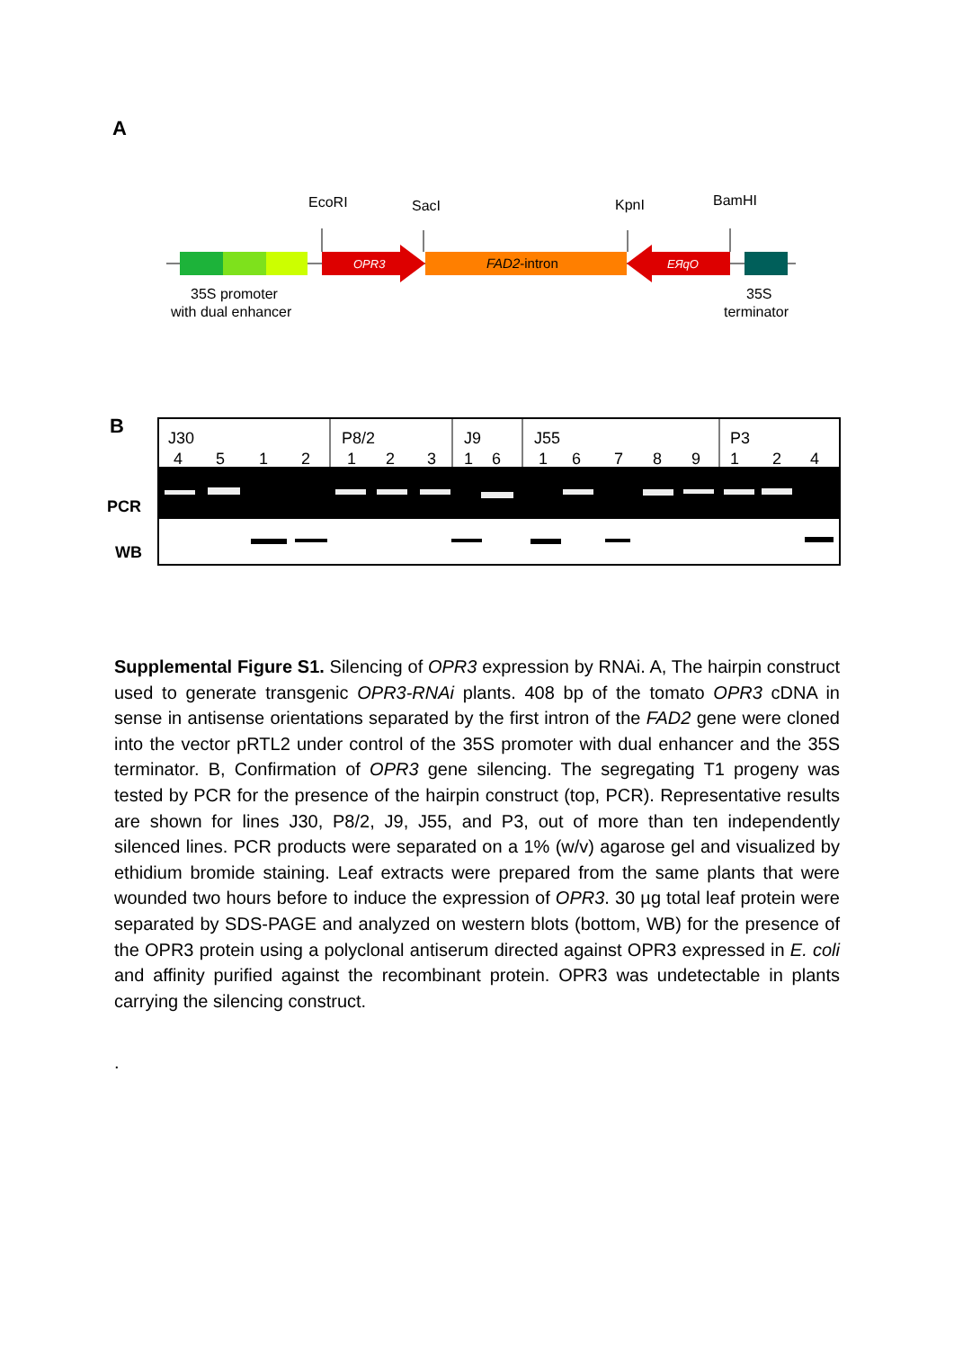A
EcoRI
SacI
KpnI
BamHI
OPR3
FAD2-intron
EЯqO
35S promoter
with dual enhancer
35S
terminator
B
PCR
WB
J30
P8/2
J9
J55
P3
45121231616789124
Supplemental Figure S1. Silencing of OPR3 expression by RNAi. A, The hairpin construct used to generate transgenic OPR3-RNAi plants. 408 bp of the tomato OPR3 cDNA in sense in antisense orientations separated by the first intron of the FAD2 gene were cloned into the vector pRTL2 under control of the 35S promoter with dual enhancer and the 35S terminator. B, Confirmation of OPR3 gene silencing. The segregating T1 progeny was tested by PCR for the presence of the hairpin construct (top, PCR). Representative results are shown for lines J30, P8/2, J9, J55, and P3, out of more than ten independently silenced lines. PCR products were separated on a 1% (w/v) agarose gel and visualized by ethidium bromide staining. Leaf extracts were prepared from the same plants that were wounded two hours before to induce the expression of OPR3. 30 µg total leaf protein were separated by SDS-PAGE and analyzed on western blots (bottom, WB) for the presence of the OPR3 protein using a polyclonal antiserum directed against OPR3 expressed in E. coli and affinity purified against the recombinant protein. OPR3 was undetectable in plants carrying the silencing construct.
.